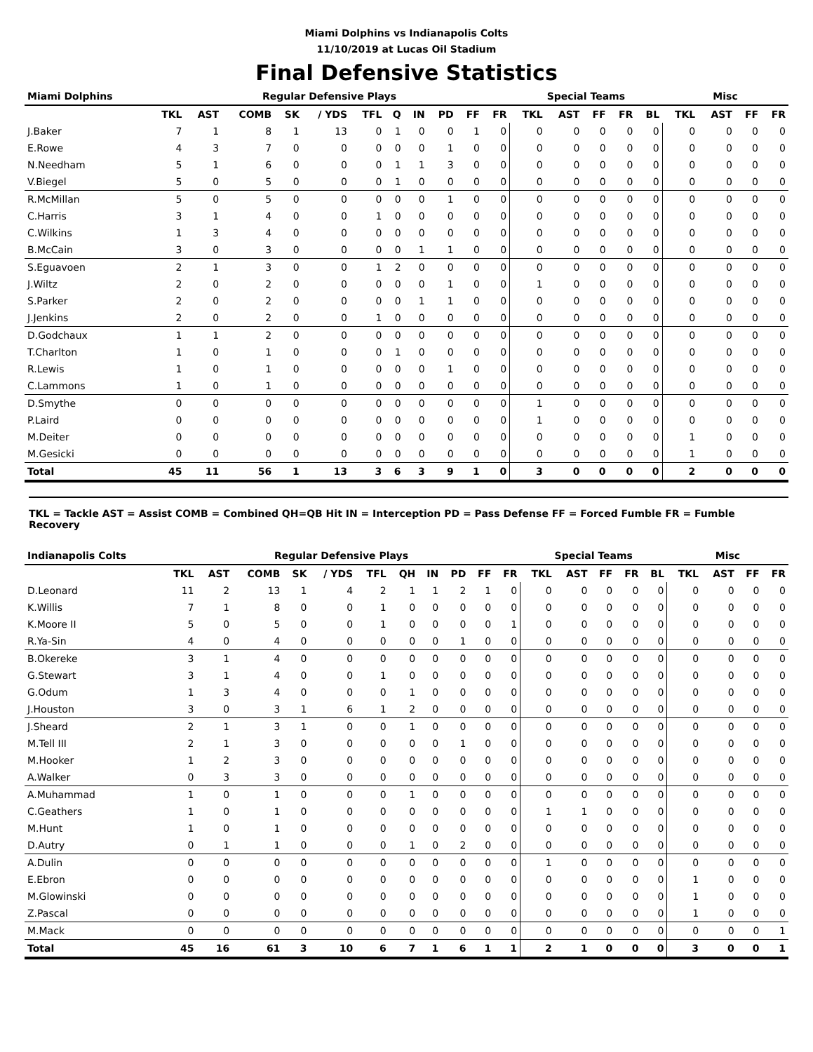Miami Dolphins vs Indianapolis Colts
11/10/2019 at Lucas Oil Stadium
Final Defensive Statistics
| Miami Dolphins | Regular Defensive Plays | | | | | | | | | | | Special Teams | | | | | Misc | | | |
| --- | --- | --- | --- | --- | --- | --- | --- | --- | --- | --- | --- | --- | --- | --- | --- | --- | --- | --- | --- | --- |
| | TKL | AST | COMB | SK | / YDS | TFL | Q | IN | PD | FF | FR | TKL | AST | FF | FR | BL | TKL | AST | FF | FR |
| J.Baker | 7 | 1 | 8 | 1 | 13 | 0 | 1 | 0 | 0 | 1 | 0 | 0 | 0 | 0 | 0 | 0 | 0 | 0 | 0 | 0 |
| E.Rowe | 4 | 3 | 7 | 0 | 0 | 0 | 0 | 0 | 1 | 0 | 0 | 0 | 0 | 0 | 0 | 0 | 0 | 0 | 0 | 0 |
| N.Needham | 5 | 1 | 6 | 0 | 0 | 0 | 1 | 1 | 3 | 0 | 0 | 0 | 0 | 0 | 0 | 0 | 0 | 0 | 0 | 0 |
| V.Biegel | 5 | 0 | 5 | 0 | 0 | 0 | 1 | 0 | 0 | 0 | 0 | 0 | 0 | 0 | 0 | 0 | 0 | 0 | 0 | 0 |
| R.McMillan | 5 | 0 | 5 | 0 | 0 | 0 | 0 | 0 | 1 | 0 | 0 | 0 | 0 | 0 | 0 | 0 | 0 | 0 | 0 | 0 |
| C.Harris | 3 | 1 | 4 | 0 | 0 | 1 | 0 | 0 | 0 | 0 | 0 | 0 | 0 | 0 | 0 | 0 | 0 | 0 | 0 | 0 |
| C.Wilkins | 1 | 3 | 4 | 0 | 0 | 0 | 0 | 0 | 0 | 0 | 0 | 0 | 0 | 0 | 0 | 0 | 0 | 0 | 0 | 0 |
| B.McCain | 3 | 0 | 3 | 0 | 0 | 0 | 0 | 1 | 1 | 0 | 0 | 0 | 0 | 0 | 0 | 0 | 0 | 0 | 0 | 0 |
| S.Eguavoen | 2 | 1 | 3 | 0 | 0 | 1 | 2 | 0 | 0 | 0 | 0 | 0 | 0 | 0 | 0 | 0 | 0 | 0 | 0 | 0 |
| J.Wiltz | 2 | 0 | 2 | 0 | 0 | 0 | 0 | 0 | 1 | 0 | 0 | 1 | 0 | 0 | 0 | 0 | 0 | 0 | 0 | 0 |
| S.Parker | 2 | 0 | 2 | 0 | 0 | 0 | 0 | 1 | 1 | 0 | 0 | 0 | 0 | 0 | 0 | 0 | 0 | 0 | 0 | 0 |
| J.Jenkins | 2 | 0 | 2 | 0 | 0 | 1 | 0 | 0 | 0 | 0 | 0 | 0 | 0 | 0 | 0 | 0 | 0 | 0 | 0 | 0 |
| D.Godchaux | 1 | 1 | 2 | 0 | 0 | 0 | 0 | 0 | 0 | 0 | 0 | 0 | 0 | 0 | 0 | 0 | 0 | 0 | 0 | 0 |
| T.Charlton | 1 | 0 | 1 | 0 | 0 | 0 | 1 | 0 | 0 | 0 | 0 | 0 | 0 | 0 | 0 | 0 | 0 | 0 | 0 | 0 |
| R.Lewis | 1 | 0 | 1 | 0 | 0 | 0 | 0 | 0 | 1 | 0 | 0 | 0 | 0 | 0 | 0 | 0 | 0 | 0 | 0 | 0 |
| C.Lammons | 1 | 0 | 1 | 0 | 0 | 0 | 0 | 0 | 0 | 0 | 0 | 0 | 0 | 0 | 0 | 0 | 0 | 0 | 0 | 0 |
| D.Smythe | 0 | 0 | 0 | 0 | 0 | 0 | 0 | 0 | 0 | 0 | 0 | 1 | 0 | 0 | 0 | 0 | 0 | 0 | 0 | 0 |
| P.Laird | 0 | 0 | 0 | 0 | 0 | 0 | 0 | 0 | 0 | 0 | 0 | 1 | 0 | 0 | 0 | 0 | 0 | 0 | 0 | 0 |
| M.Deiter | 0 | 0 | 0 | 0 | 0 | 0 | 0 | 0 | 0 | 0 | 0 | 0 | 0 | 0 | 0 | 0 | 1 | 0 | 0 | 0 |
| M.Gesicki | 0 | 0 | 0 | 0 | 0 | 0 | 0 | 0 | 0 | 0 | 0 | 0 | 0 | 0 | 0 | 0 | 1 | 0 | 0 | 0 |
| Total | 45 | 11 | 56 | 1 | 13 | 3 | 6 | 3 | 9 | 1 | 0 | 3 | 0 | 0 | 0 | 0 | 2 | 0 | 0 | 0 |
TKL = Tackle AST = Assist COMB = Combined QH=QB Hit IN = Interception PD = Pass Defense FF = Forced Fumble FR = Fumble Recovery
| Indianapolis Colts | Regular Defensive Plays | | | | | | | | | | | Special Teams | | | | | Misc | | | |
| --- | --- | --- | --- | --- | --- | --- | --- | --- | --- | --- | --- | --- | --- | --- | --- | --- | --- | --- | --- | --- |
| | TKL | AST | COMB | SK | / YDS | TFL | QH | IN | PD | FF | FR | TKL | AST | FF | FR | BL | TKL | AST | FF | FR |
| D.Leonard | 11 | 2 | 13 | 1 | 4 | 2 | 1 | 1 | 2 | 1 | 0 | 0 | 0 | 0 | 0 | 0 | 0 | 0 | 0 | 0 |
| K.Willis | 7 | 1 | 8 | 0 | 0 | 1 | 0 | 0 | 0 | 0 | 0 | 0 | 0 | 0 | 0 | 0 | 0 | 0 | 0 | 0 |
| K.Moore II | 5 | 0 | 5 | 0 | 0 | 1 | 0 | 0 | 0 | 0 | 1 | 0 | 0 | 0 | 0 | 0 | 0 | 0 | 0 | 0 |
| R.Ya-Sin | 4 | 0 | 4 | 0 | 0 | 0 | 0 | 0 | 1 | 0 | 0 | 0 | 0 | 0 | 0 | 0 | 0 | 0 | 0 | 0 |
| B.Okereke | 3 | 1 | 4 | 0 | 0 | 0 | 0 | 0 | 0 | 0 | 0 | 0 | 0 | 0 | 0 | 0 | 0 | 0 | 0 | 0 |
| G.Stewart | 3 | 1 | 4 | 0 | 0 | 1 | 0 | 0 | 0 | 0 | 0 | 0 | 0 | 0 | 0 | 0 | 0 | 0 | 0 | 0 |
| G.Odum | 1 | 3 | 4 | 0 | 0 | 0 | 1 | 0 | 0 | 0 | 0 | 0 | 0 | 0 | 0 | 0 | 0 | 0 | 0 | 0 |
| J.Houston | 3 | 0 | 3 | 1 | 6 | 1 | 2 | 0 | 0 | 0 | 0 | 0 | 0 | 0 | 0 | 0 | 0 | 0 | 0 | 0 |
| J.Sheard | 2 | 1 | 3 | 1 | 0 | 0 | 1 | 0 | 0 | 0 | 0 | 0 | 0 | 0 | 0 | 0 | 0 | 0 | 0 | 0 |
| M.Tell III | 2 | 1 | 3 | 0 | 0 | 0 | 0 | 0 | 1 | 0 | 0 | 0 | 0 | 0 | 0 | 0 | 0 | 0 | 0 | 0 |
| M.Hooker | 1 | 2 | 3 | 0 | 0 | 0 | 0 | 0 | 0 | 0 | 0 | 0 | 0 | 0 | 0 | 0 | 0 | 0 | 0 | 0 |
| A.Walker | 0 | 3 | 3 | 0 | 0 | 0 | 0 | 0 | 0 | 0 | 0 | 0 | 0 | 0 | 0 | 0 | 0 | 0 | 0 | 0 |
| A.Muhammad | 1 | 0 | 1 | 0 | 0 | 0 | 1 | 0 | 0 | 0 | 0 | 0 | 0 | 0 | 0 | 0 | 0 | 0 | 0 | 0 |
| C.Geathers | 1 | 0 | 1 | 0 | 0 | 0 | 0 | 0 | 0 | 0 | 0 | 1 | 1 | 0 | 0 | 0 | 0 | 0 | 0 | 0 |
| M.Hunt | 1 | 0 | 1 | 0 | 0 | 0 | 0 | 0 | 0 | 0 | 0 | 0 | 0 | 0 | 0 | 0 | 0 | 0 | 0 | 0 |
| D.Autry | 0 | 1 | 1 | 0 | 0 | 0 | 1 | 0 | 2 | 0 | 0 | 0 | 0 | 0 | 0 | 0 | 0 | 0 | 0 | 0 |
| A.Dulin | 0 | 0 | 0 | 0 | 0 | 0 | 0 | 0 | 0 | 0 | 0 | 1 | 0 | 0 | 0 | 0 | 0 | 0 | 0 | 0 |
| E.Ebron | 0 | 0 | 0 | 0 | 0 | 0 | 0 | 0 | 0 | 0 | 0 | 0 | 0 | 0 | 0 | 0 | 1 | 0 | 0 | 0 |
| M.Glowinski | 0 | 0 | 0 | 0 | 0 | 0 | 0 | 0 | 0 | 0 | 0 | 0 | 0 | 0 | 0 | 0 | 1 | 0 | 0 | 0 |
| Z.Pascal | 0 | 0 | 0 | 0 | 0 | 0 | 0 | 0 | 0 | 0 | 0 | 0 | 0 | 0 | 0 | 0 | 1 | 0 | 0 | 0 |
| M.Mack | 0 | 0 | 0 | 0 | 0 | 0 | 0 | 0 | 0 | 0 | 0 | 0 | 0 | 0 | 0 | 0 | 0 | 0 | 0 | 1 |
| Total | 45 | 16 | 61 | 3 | 10 | 6 | 7 | 1 | 6 | 1 | 1 | 2 | 1 | 0 | 0 | 0 | 3 | 0 | 0 | 1 |